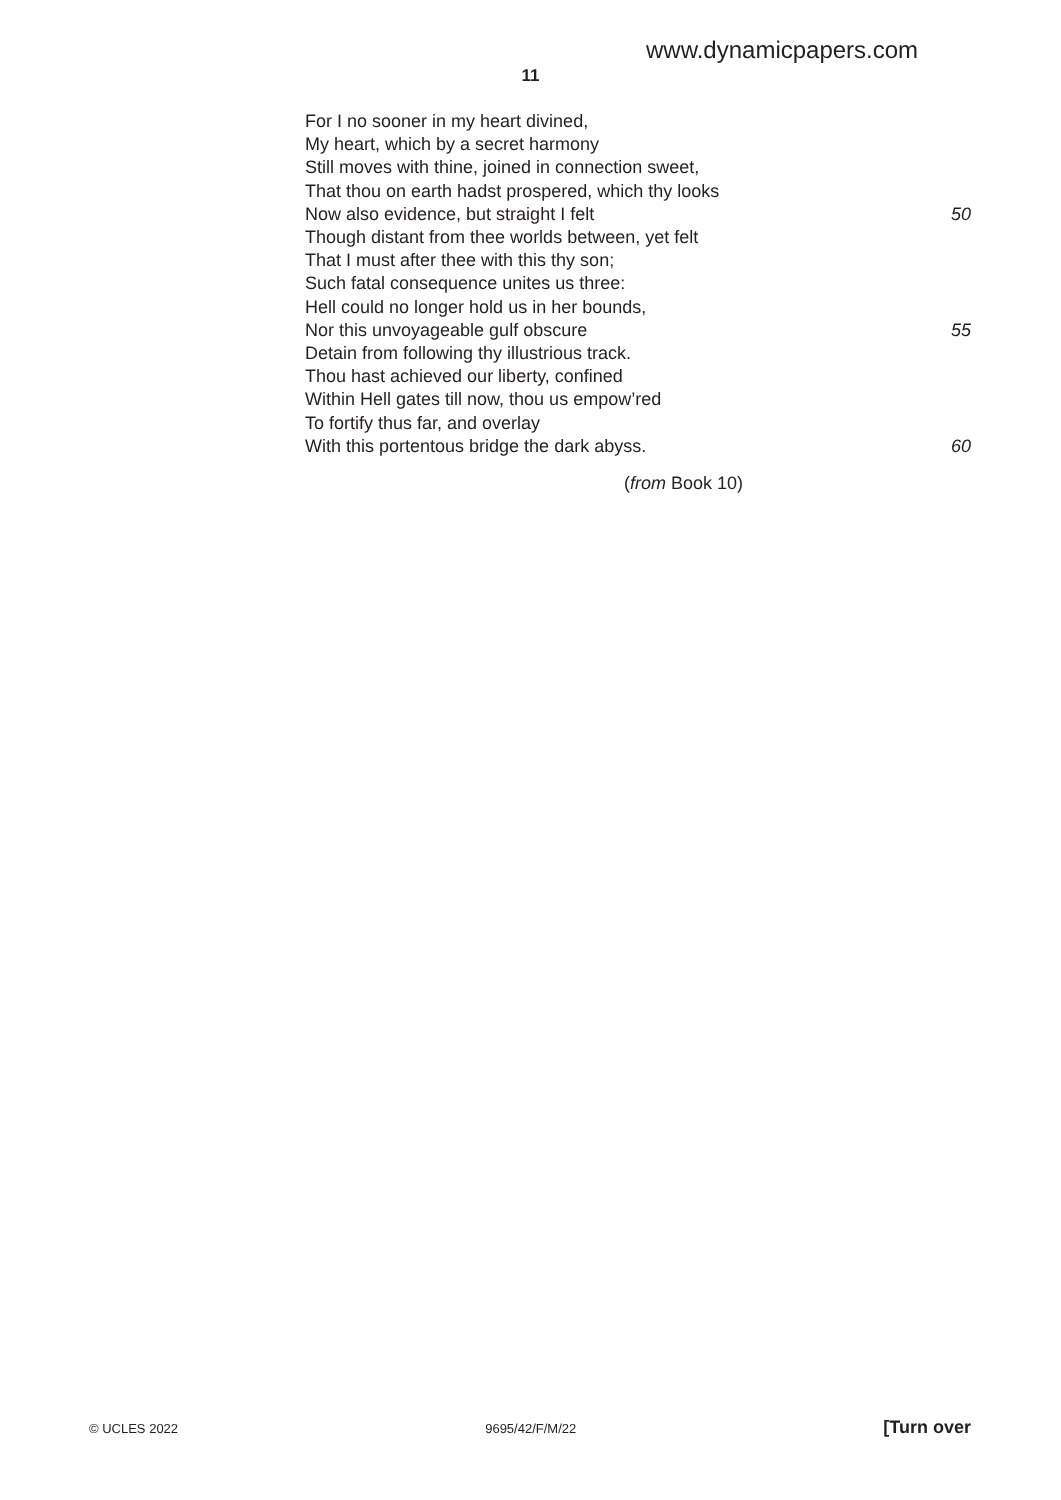www.dynamicpapers.com
11
For I no sooner in my heart divined,
My heart, which by a secret harmony
Still moves with thine, joined in connection sweet,
That thou on earth hadst prospered, which thy looks
Now also evidence, but straight I felt 50
Though distant from thee worlds between, yet felt
That I must after thee with this thy son;
Such fatal consequence unites us three:
Hell could no longer hold us in her bounds,
Nor this unvoyageable gulf obscure 55
Detain from following thy illustrious track.
Thou hast achieved our liberty, confined
Within Hell gates till now, thou us empow’red
To fortify thus far, and overlay
With this portentous bridge the dark abyss. 60
(from Book 10)
© UCLES 2022 9695/42/F/M/22 [Turn over